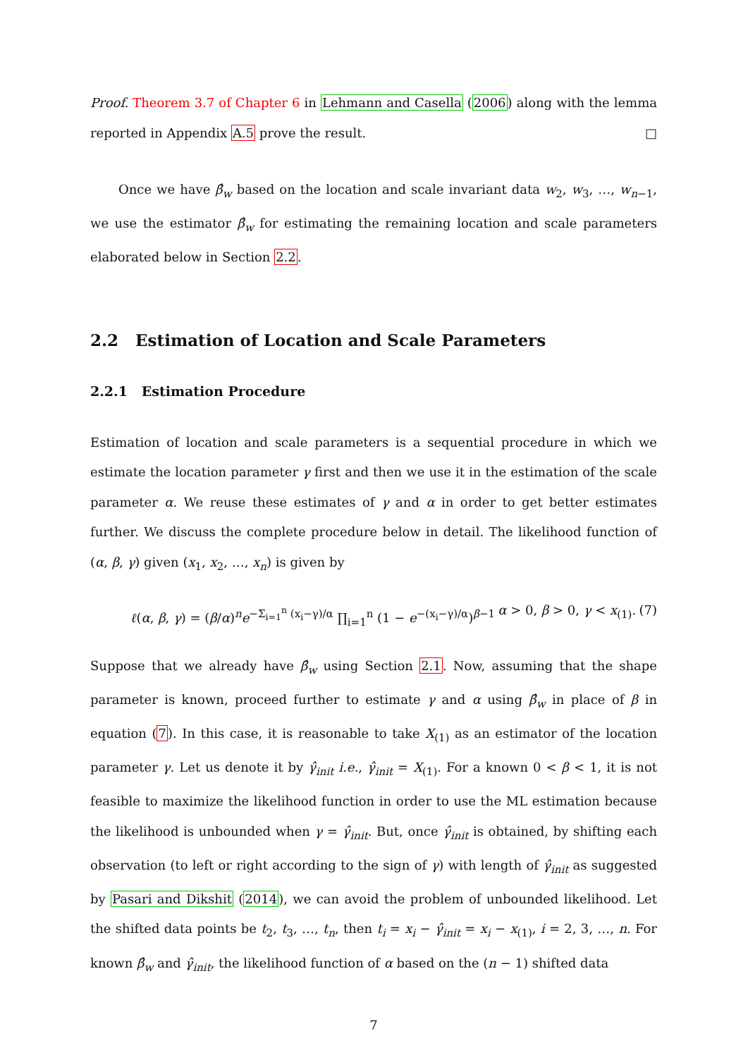Proof. Theorem 3.7 of Chapter 6 in Lehmann and Casella (2006) along with the lemma reported in Appendix A.5 prove the result. □
Once we have β̂<sub>w</sub> based on the location and scale invariant data w<sub>2</sub>, w<sub>3</sub>, …, w<sub>n−1</sub>, we use the estimator β̂<sub>w</sub> for estimating the remaining location and scale parameters elaborated below in Section 2.2.
2.2 Estimation of Location and Scale Parameters
2.2.1 Estimation Procedure
Estimation of location and scale parameters is a sequential procedure in which we estimate the location parameter γ first and then we use it in the estimation of the scale parameter α. We reuse these estimates of γ and α in order to get better estimates further. We discuss the complete procedure below in detail. The likelihood function of (α, β, γ) given (x<sub>1</sub>, x<sub>2</sub>, …, x<sub>n</sub>) is given by
ℓ(α, β, γ) = (β/α)<sup>n</sup>e<sup>−Σ<sub>i=1</sub><sup>n</sup> (x<sub>i</sub>−γ)/α</sup> ∏<sub>i=1</sub><sup>n</sup> (1 − e<sup>−(x<sub>i</sub>−γ)/α</sup>)<sup>β−1</sup> α > 0, β > 0, γ < x<sub>(1)</sub>. (7)
Suppose that we already have β̂<sub>w</sub> using Section 2.1. Now, assuming that the shape parameter is known, proceed further to estimate γ and α using β̂<sub>w</sub> in place of β in equation (7). In this case, it is reasonable to take X<sub>(1)</sub> as an estimator of the location parameter γ. Let us denote it by γ̂<sub>init</sub> i.e., γ̂<sub>init</sub> = X<sub>(1)</sub>. For a known 0 < β < 1, it is not feasible to maximize the likelihood function in order to use the ML estimation because the likelihood is unbounded when γ = γ̂<sub>init</sub>. But, once γ̂<sub>init</sub> is obtained, by shifting each observation (to left or right according to the sign of γ) with length of γ̂<sub>init</sub> as suggested by Pasari and Dikshit (2014), we can avoid the problem of unbounded likelihood. Let the shifted data points be t<sub>2</sub>, t<sub>3</sub>, …, t<sub>n</sub>, then t<sub>i</sub> = x<sub>i</sub> − γ̂<sub>init</sub> = x<sub>i</sub> − x<sub>(1)</sub>, i = 2, 3, …, n. For known β̂<sub>w</sub> and γ̂<sub>init</sub>, the likelihood function of α based on the (n − 1) shifted data
7